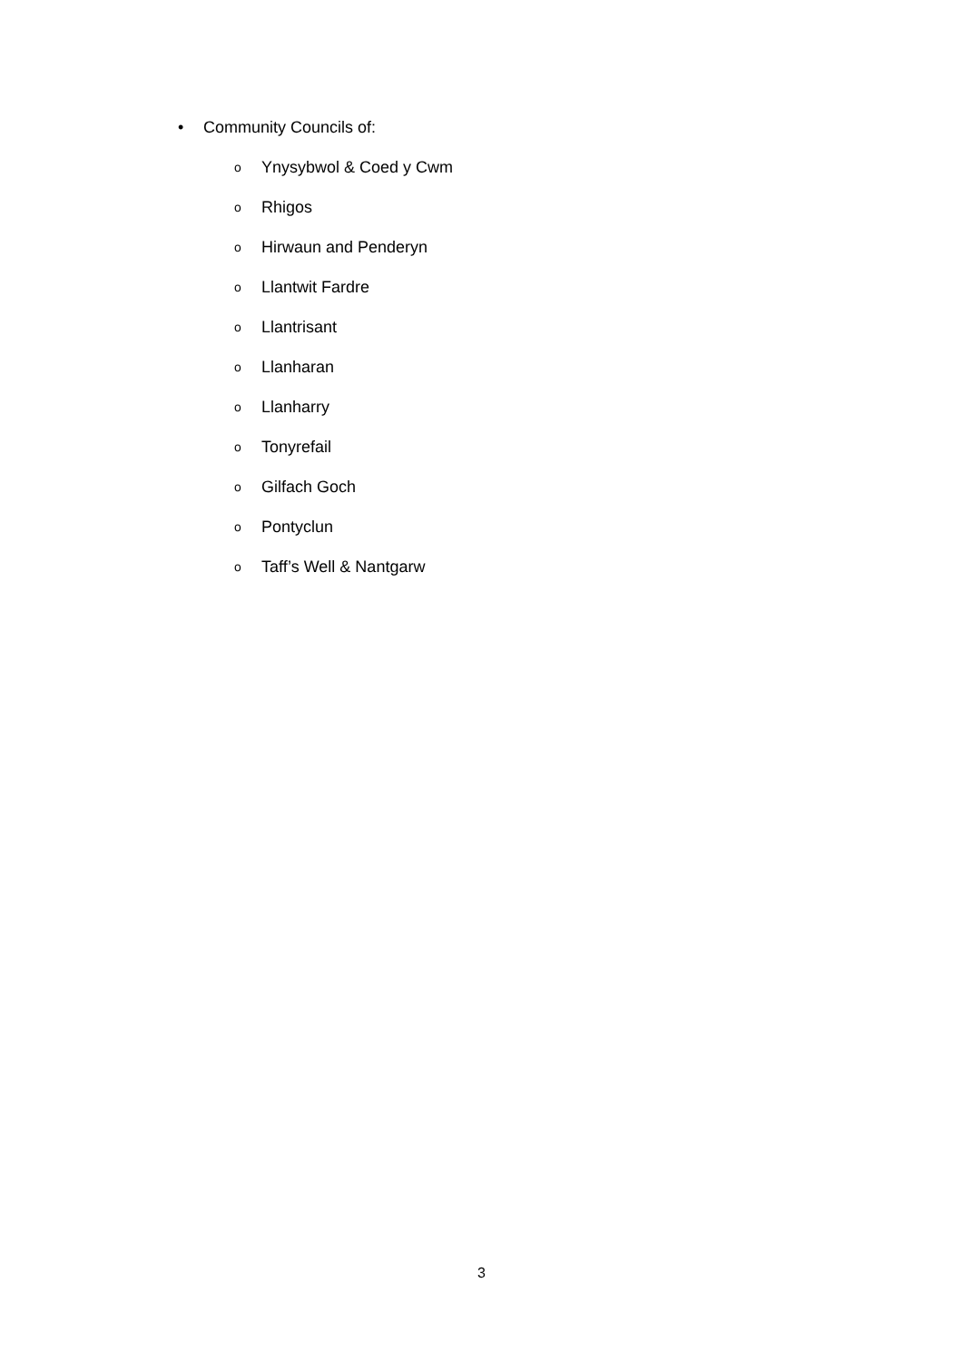• Community Councils of:
o Ynysybwol & Coed y Cwm
o Rhigos
o Hirwaun and Penderyn
o Llantwit Fardre
o Llantrisant
o Llanharan
o Llanharry
o Tonyrefail
o Gilfach Goch
o Pontyclun
o Taff’s Well & Nantgarw
3